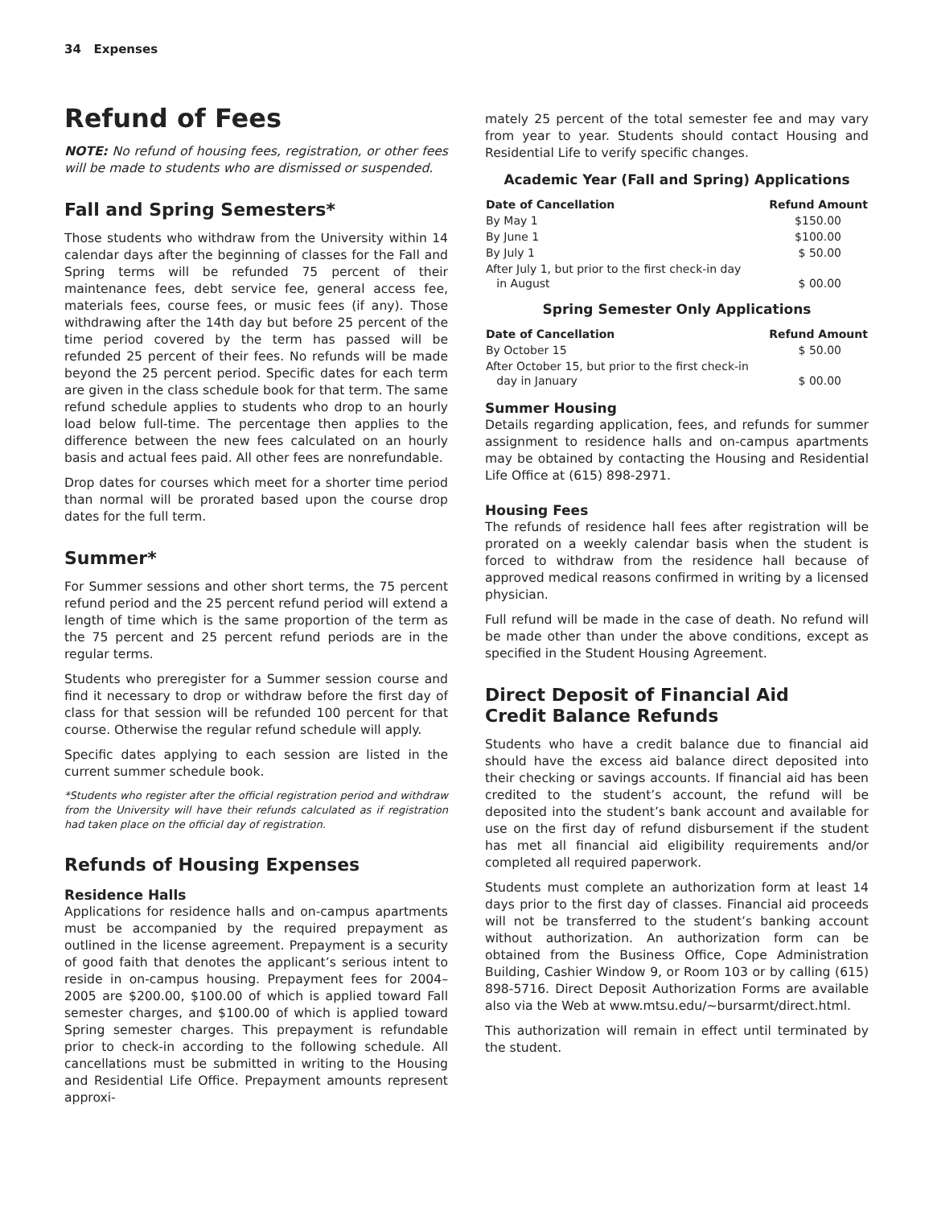34 Expenses
Refund of Fees
NOTE: No refund of housing fees, registration, or other fees will be made to students who are dismissed or suspended.
Fall and Spring Semesters*
Those students who withdraw from the University within 14 calendar days after the beginning of classes for the Fall and Spring terms will be refunded 75 percent of their maintenance fees, debt service fee, general access fee, materials fees, course fees, or music fees (if any). Those withdrawing after the 14th day but before 25 percent of the time period covered by the term has passed will be refunded 25 percent of their fees. No refunds will be made beyond the 25 percent period. Specific dates for each term are given in the class schedule book for that term. The same refund schedule applies to students who drop to an hourly load below full-time. The percentage then applies to the difference between the new fees calculated on an hourly basis and actual fees paid. All other fees are nonrefundable.
Drop dates for courses which meet for a shorter time period than normal will be prorated based upon the course drop dates for the full term.
Summer*
For Summer sessions and other short terms, the 75 percent refund period and the 25 percent refund period will extend a length of time which is the same proportion of the term as the 75 percent and 25 percent refund periods are in the regular terms.
Students who preregister for a Summer session course and find it necessary to drop or withdraw before the first day of class for that session will be refunded 100 percent for that course. Otherwise the regular refund schedule will apply.
Specific dates applying to each session are listed in the current summer schedule book.
*Students who register after the official registration period and withdraw from the University will have their refunds calculated as if registration had taken place on the official day of registration.
Refunds of Housing Expenses
Residence Halls
Applications for residence halls and on-campus apartments must be accompanied by the required prepayment as outlined in the license agreement. Prepayment is a security of good faith that denotes the applicant’s serious intent to reside in on-campus housing. Prepayment fees for 2004–2005 are $200.00, $100.00 of which is applied toward Fall semester charges, and $100.00 of which is applied toward Spring semester charges. This prepayment is refundable prior to check-in according to the following schedule. All cancellations must be submitted in writing to the Housing and Residential Life Office. Prepayment amounts represent approxi-
mately 25 percent of the total semester fee and may vary from year to year. Students should contact Housing and Residential Life to verify specific changes.
Academic Year (Fall and Spring) Applications
| Date of Cancellation | Refund Amount |
| --- | --- |
| By May 1 | $150.00 |
| By June 1 | $100.00 |
| By July 1 | $ 50.00 |
| After July 1, but prior to the first check-in day in August | $ 00.00 |
Spring Semester Only Applications
| Date of Cancellation | Refund Amount |
| --- | --- |
| By October 15 | $ 50.00 |
| After October 15, but prior to the first check-in day in January | $ 00.00 |
Summer Housing
Details regarding application, fees, and refunds for summer assignment to residence halls and on-campus apartments may be obtained by contacting the Housing and Residential Life Office at (615) 898-2971.
Housing Fees
The refunds of residence hall fees after registration will be prorated on a weekly calendar basis when the student is forced to withdraw from the residence hall because of approved medical reasons confirmed in writing by a licensed physician.
Full refund will be made in the case of death. No refund will be made other than under the above conditions, except as specified in the Student Housing Agreement.
Direct Deposit of Financial Aid
Credit Balance Refunds
Students who have a credit balance due to financial aid should have the excess aid balance direct deposited into their checking or savings accounts. If financial aid has been credited to the student’s account, the refund will be deposited into the student’s bank account and available for use on the first day of refund disbursement if the student has met all financial aid eligibility requirements and/or completed all required paperwork.
Students must complete an authorization form at least 14 days prior to the first day of classes. Financial aid proceeds will not be transferred to the student’s banking account without authorization. An authorization form can be obtained from the Business Office, Cope Administration Building, Cashier Window 9, or Room 103 or by calling (615) 898-5716. Direct Deposit Authorization Forms are available also via the Web at www.mtsu.edu/~bursarmt/direct.html.
This authorization will remain in effect until terminated by the student.